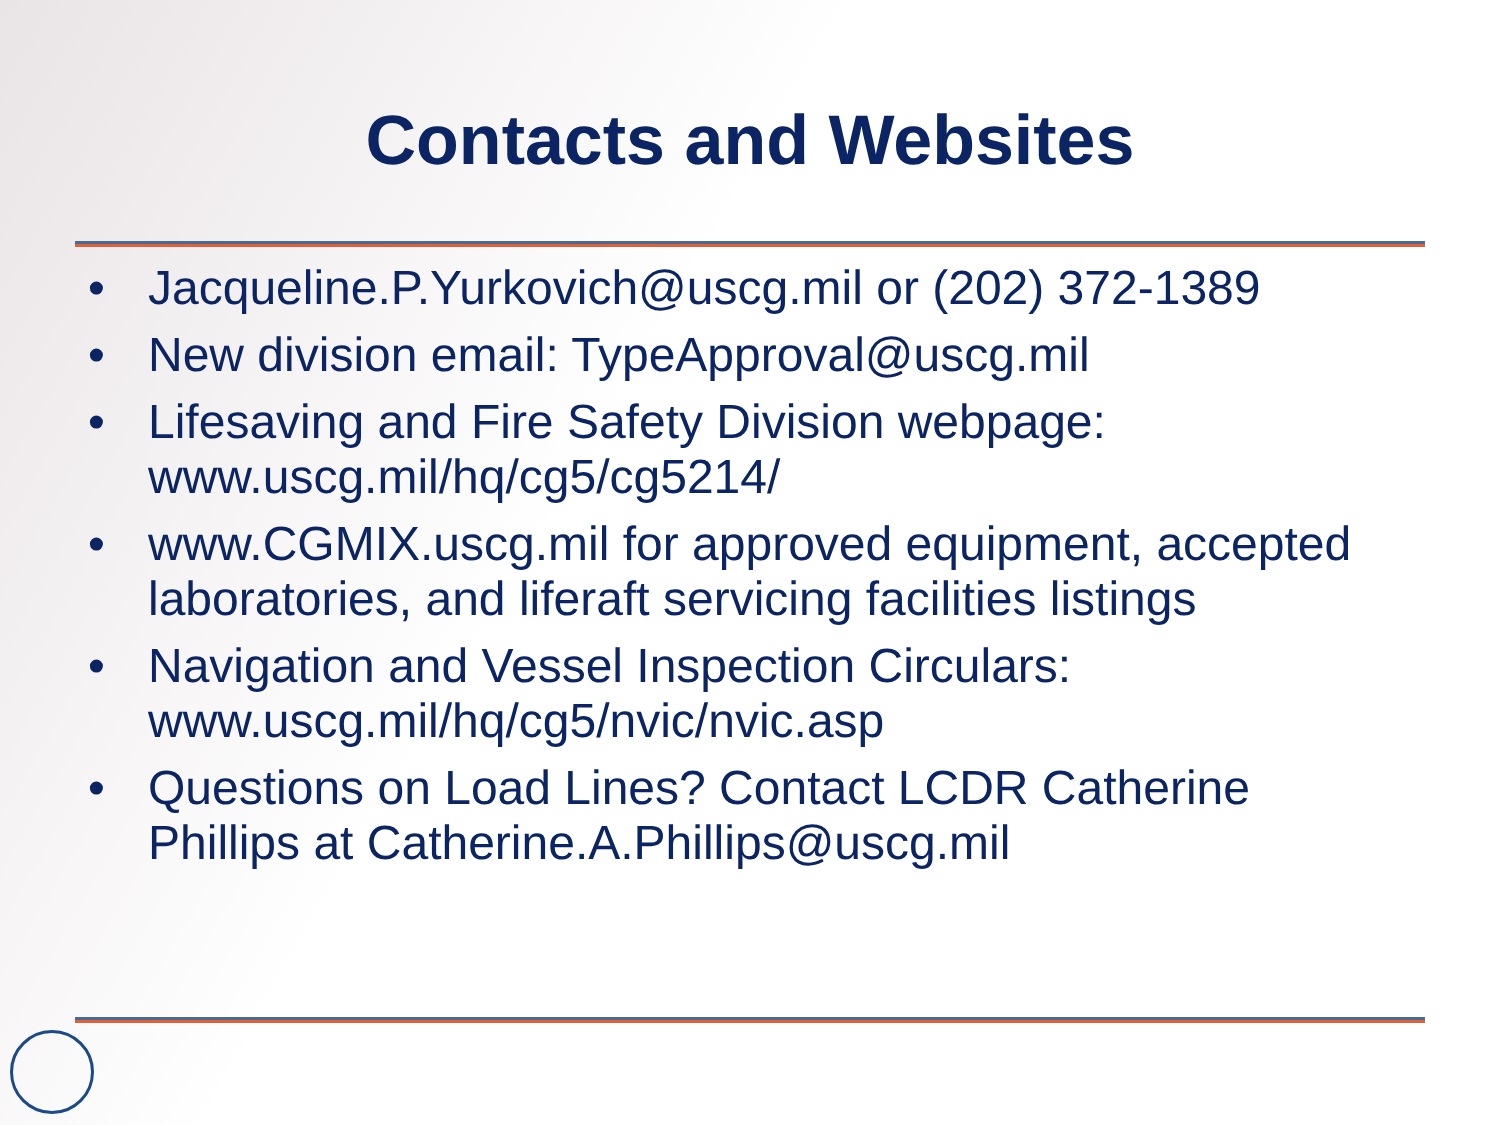Contacts and Websites
• Jacqueline.P.Yurkovich@uscg.mil or (202) 372-1389
• New division email: TypeApproval@uscg.mil
• Lifesaving and Fire Safety Division webpage: www.uscg.mil/hq/cg5/cg5214/
• www.CGMIX.uscg.mil for approved equipment, accepted laboratories, and liferaft servicing facilities listings
• Navigation and Vessel Inspection Circulars: www.uscg.mil/hq/cg5/nvic/nvic.asp
• Questions on Load Lines? Contact LCDR Catherine Phillips at Catherine.A.Phillips@uscg.mil